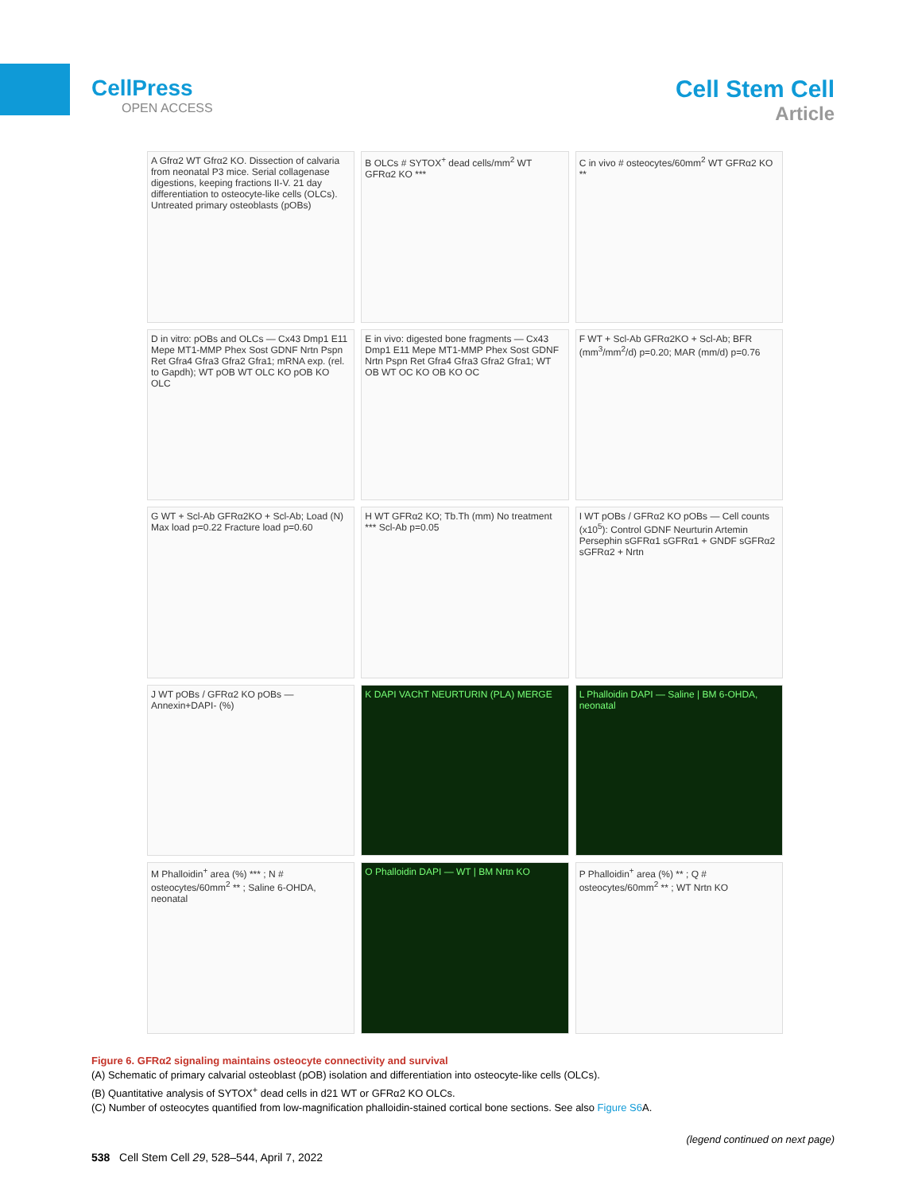CellPress
OPEN ACCESS
Cell Stem Cell
Article
A Gfrα2 WT Gfrα2 KO. Dissection of calvaria from neonatal P3 mice. Serial collagenase digestions, keeping fractions II-V. 21 day differentiation to osteocyte-like cells (OLCs). Untreated primary osteoblasts (pOBs)
B OLCs # SYTOX<sup>+</sup> dead cells/mm<sup>2</sup> WT GFRα2 KO ***
C in vivo # osteocytes/60mm<sup>2</sup> WT GFRα2 KO **
D in vitro: pOBs and OLCs — Cx43 Dmp1 E11 Mepe MT1-MMP Phex Sost GDNF Nrtn Pspn Ret Gfra4 Gfra3 Gfra2 Gfra1; mRNA exp. (rel. to Gapdh); WT pOB WT OLC KO pOB KO OLC
E in vivo: digested bone fragments — Cx43 Dmp1 E11 Mepe MT1-MMP Phex Sost GDNF Nrtn Pspn Ret Gfra4 Gfra3 Gfra2 Gfra1; WT OB WT OC KO OB KO OC
F WT + Scl-Ab GFRα2KO + Scl-Ab; BFR (mm<sup>3</sup>/mm<sup>2</sup>/d) p=0.20; MAR (mm/d) p=0.76
G WT + Scl-Ab GFRα2KO + Scl-Ab; Load (N) Max load p=0.22 Fracture load p=0.60
H WT GFRα2 KO; Tb.Th (mm) No treatment *** Scl-Ab p=0.05
I WT pOBs / GFRα2 KO pOBs — Cell counts (x10<sup>5</sup>): Control GDNF Neurturin Artemin Persephin sGFRα1 sGFRα1 + GNDF sGFRα2 sGFRα2 + Nrtn
J WT pOBs / GFRα2 KO pOBs — Annexin+DAPI- (%)
K DAPI VAChT NEURTURIN (PLA) MERGE
L Phalloidin DAPI — Saline | BM 6-OHDA, neonatal
M Phalloidin<sup>+</sup> area (%) *** ; N # osteocytes/60mm<sup>2</sup> ** ; Saline 6-OHDA, neonatal
O Phalloidin DAPI — WT | BM Nrtn KO
P Phalloidin<sup>+</sup> area (%) ** ; Q # osteocytes/60mm<sup>2</sup> ** ; WT Nrtn KO
Figure 6. GFRα2 signaling maintains osteocyte connectivity and survival
(A) Schematic of primary calvarial osteoblast (pOB) isolation and differentiation into osteocyte-like cells (OLCs).
(B) Quantitative analysis of SYTOX<sup>+</sup> dead cells in d21 WT or GFRα2 KO OLCs.
(C) Number of osteocytes quantified from low-magnification phalloidin-stained cortical bone sections. See also Figure S6 A.
(legend continued on next page)
538 Cell Stem Cell 29, 528–544, April 7, 2022